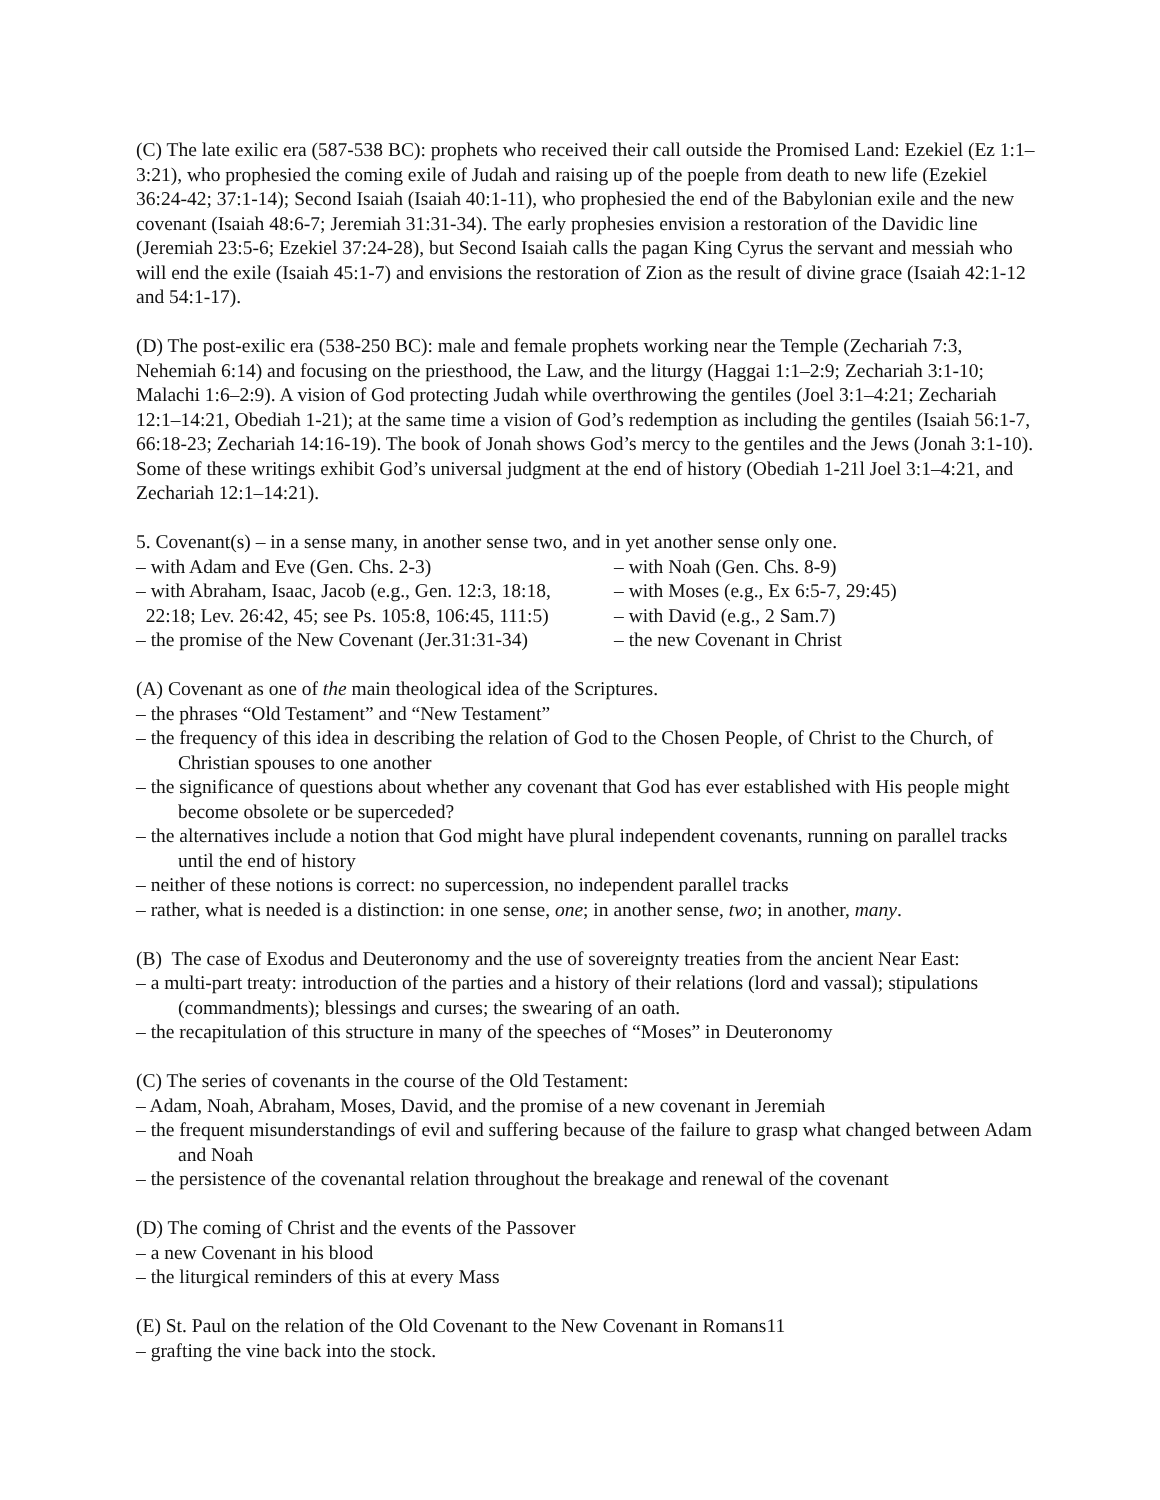(C) The late exilic era (587-538 BC): prophets who received their call outside the Promised Land: Ezekiel (Ez 1:1–3:21), who prophesied the coming exile of Judah and raising up of the poeple from death to new life (Ezekiel 36:24-42; 37:1-14); Second Isaiah (Isaiah 40:1-11), who prophesied the end of the Babylonian exile and the new covenant (Isaiah 48:6-7; Jeremiah 31:31-34). The early prophesies envision a restoration of the Davidic line (Jeremiah 23:5-6; Ezekiel 37:24-28), but Second Isaiah calls the pagan King Cyrus the servant and messiah who will end the exile (Isaiah 45:1-7) and envisions the restoration of Zion as the result of divine grace (Isaiah 42:1-12 and 54:1-17).
(D) The post-exilic era (538-250 BC): male and female prophets working near the Temple (Zechariah 7:3, Nehemiah 6:14) and focusing on the priesthood, the Law, and the liturgy (Haggai 1:1–2:9; Zechariah 3:1-10; Malachi 1:6–2:9). A vision of God protecting Judah while overthrowing the gentiles (Joel 3:1–4:21; Zechariah 12:1–14:21, Obediah 1-21); at the same time a vision of God’s redemption as including the gentiles (Isaiah 56:1-7, 66:18-23; Zechariah 14:16-19). The book of Jonah shows God’s mercy to the gentiles and the Jews (Jonah 3:1-10). Some of these writings exhibit God’s universal judgment at the end of history (Obediah 1-21l Joel 3:1–4:21, and Zechariah 12:1–14:21).
5. Covenant(s) – in a sense many, in another sense two, and in yet another sense only one.
– with Adam and Eve (Gen. Chs. 2-3) – with Noah (Gen. Chs. 8-9)
– with Abraham, Isaac, Jacob (e.g., Gen. 12:3, 18:18,
– with Moses (e.g., Ex 6:5-7, 29:45)
22:18; Lev. 26:42, 45; see Ps. 105:8, 106:45, 111:5)
– with David (e.g., 2 Sam.7)
– the promise of the New Covenant (Jer.31:31-34)
– the new Covenant in Christ
(A) Covenant as one of the main theological idea of the Scriptures.
– the phrases “Old Testament” and “New Testament”
– the frequency of this idea in describing the relation of God to the Chosen People, of Christ to the Church, of Christian spouses to one another
– the significance of questions about whether any covenant that God has ever established with His people might become obsolete or be superceded?
– the alternatives include a notion that God might have plural independent covenants, running on parallel tracks until the end of history
– neither of these notions is correct: no supercession, no independent parallel tracks
– rather, what is needed is a distinction: in one sense, one; in another sense, two; in another, many.
(B) The case of Exodus and Deuteronomy and the use of sovereignty treaties from the ancient Near East:
– a multi-part treaty: introduction of the parties and a history of their relations (lord and vassal); stipulations (commandments); blessings and curses; the swearing of an oath.
– the recapitulation of this structure in many of the speeches of “Moses” in Deuteronomy
(C) The series of covenants in the course of the Old Testament:
– Adam, Noah, Abraham, Moses, David, and the promise of a new covenant in Jeremiah
– the frequent misunderstandings of evil and suffering because of the failure to grasp what changed between Adam and Noah
– the persistence of the covenantal relation throughout the breakage and renewal of the covenant
(D) The coming of Christ and the events of the Passover
– a new Covenant in his blood
– the liturgical reminders of this at every Mass
(E) St. Paul on the relation of the Old Covenant to the New Covenant in Romans11
– grafting the vine back into the stock.